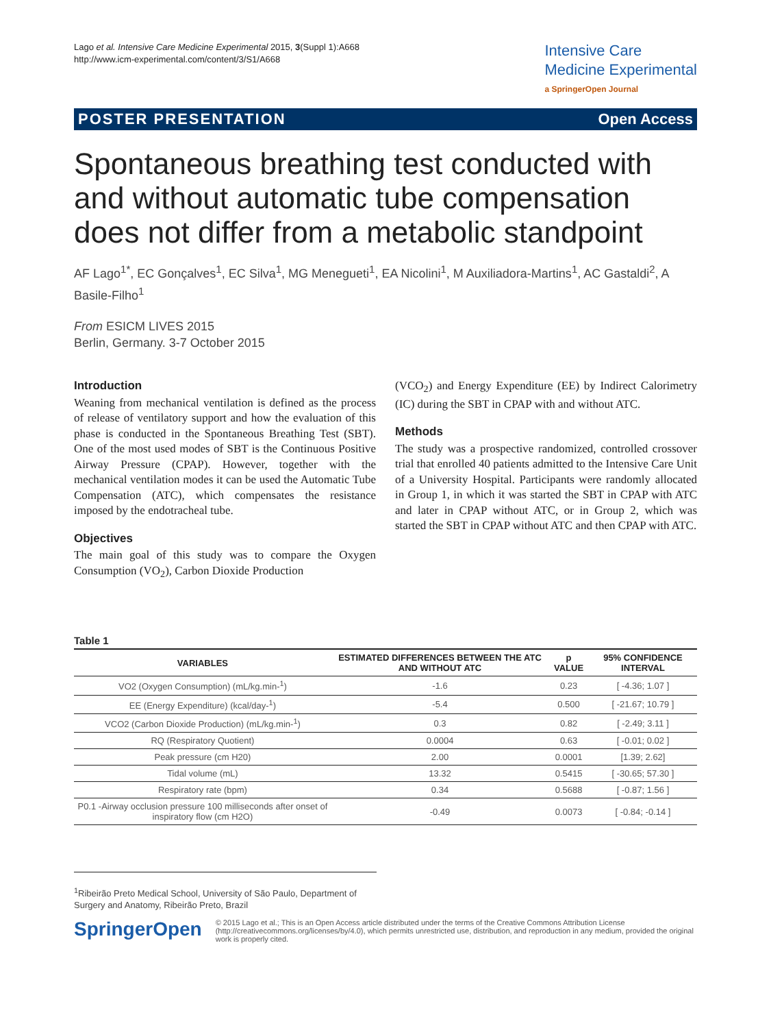Lago et al. Intensive Care Medicine Experimental 2015, 3(Suppl 1):A668
http://www.icm-experimental.com/content/3/S1/A668
Intensive Care
Medicine Experimental
a SpringerOpen Journal
POSTER PRESENTATION Open Access
Spontaneous breathing test conducted with and without automatic tube compensation does not differ from a metabolic standpoint
AF Lago<sup>1*</sup>, EC Gonçalves<sup>1</sup>, EC Silva<sup>1</sup>, MG Menegueti<sup>1</sup>, EA Nicolini<sup>1</sup>, M Auxiliadora-Martins<sup>1</sup>, AC Gastaldi<sup>2</sup>, A Basile-Filho<sup>1</sup>
From ESICM LIVES 2015
Berlin, Germany. 3-7 October 2015
Introduction
Weaning from mechanical ventilation is defined as the process of release of ventilatory support and how the evaluation of this phase is conducted in the Spontaneous Breathing Test (SBT). One of the most used modes of SBT is the Continuous Positive Airway Pressure (CPAP). However, together with the mechanical ventilation modes it can be used the Automatic Tube Compensation (ATC), which compensates the resistance imposed by the endotracheal tube.
Objectives
The main goal of this study was to compare the Oxygen Consumption (VO<sub>2</sub>), Carbon Dioxide Production
(VCO<sub>2</sub>) and Energy Expenditure (EE) by Indirect Calorimetry (IC) during the SBT in CPAP with and without ATC.
Methods
The study was a prospective randomized, controlled crossover trial that enrolled 40 patients admitted to the Intensive Care Unit of a University Hospital. Participants were randomly allocated in Group 1, in which it was started the SBT in CPAP with ATC and later in CPAP without ATC, or in Group 2, which was started the SBT in CPAP without ATC and then CPAP with ATC.
Table 1
| VARIABLES | ESTIMATED DIFFERENCES BETWEEN THE ATC AND WITHOUT ATC | p VALUE | 95% CONFIDENCE INTERVAL |
| --- | --- | --- | --- |
| VO2 (Oxygen Consumption) (mL/kg.min-<sup>1</sup>) | -1.6 | 0.23 | [ -4.36; 1.07 ] |
| EE (Energy Expenditure) (kcal/day-<sup>1</sup>) | -5.4 | 0.500 | [ -21.67; 10.79 ] |
| VCO2 (Carbon Dioxide Production) (mL/kg.min-<sup>1</sup>) | 0.3 | 0.82 | [ -2.49; 3.11 ] |
| RQ (Respiratory Quotient) | 0.0004 | 0.63 | [ -0.01; 0.02 ] |
| Peak pressure (cm H20) | 2.00 | 0.0001 | [1.39; 2.62] |
| Tidal volume (mL) | 13.32 | 0.5415 | [ -30.65; 57.30 ] |
| Respiratory rate (bpm) | 0.34 | 0.5688 | [ -0.87; 1.56 ] |
| P0.1 -Airway occlusion pressure 100 milliseconds after onset of inspiratory flow (cm H2O) | -0.49 | 0.0073 | [ -0.84; -0.14 ] |
<sup>1</sup> Ribeirão Preto Medical School, University of São Paulo, Department of Surgery and Anatomy, Ribeirão Preto, Brazil
SpringerOpen
© 2015 Lago et al.; This is an Open Access article distributed under the terms of the Creative Commons Attribution License (http://creativecommons.org/licenses/by/4.0), which permits unrestricted use, distribution, and reproduction in any medium, provided the original work is properly cited.